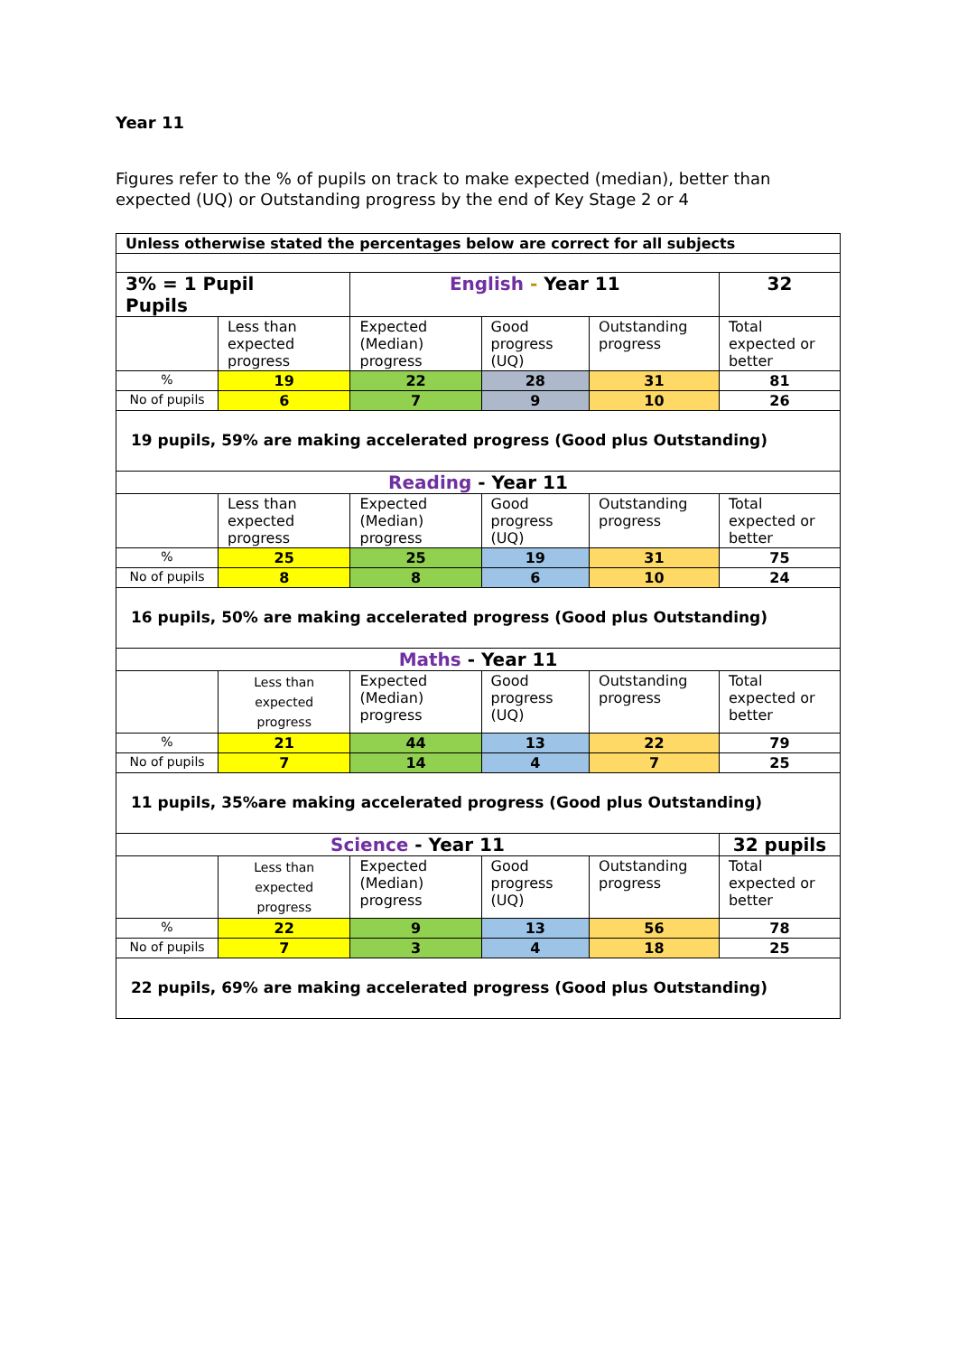Year 11
Figures refer to the % of pupils on track to make expected (median), better than expected (UQ) or Outstanding progress by the end of Key Stage 2 or 4
| Unless otherwise stated the percentages below are correct for all subjects | | | | | |
| 3% = 1 Pupil Pupils | | English - Year 11 | | | 32 |
| | Less than expected progress | Expected (Median) progress | Good progress (UQ) | Outstanding progress | Total expected or better |
| % | 19 | 22 | 28 | 31 | 81 |
| No of pupils | 6 | 7 | 9 | 10 | 26 |
| 19 pupils, 59% are making accelerated progress (Good plus Outstanding) | | | | | |
| Reading - Year 11 | | | | | |
| | Less than expected progress | Expected (Median) progress | Good progress (UQ) | Outstanding progress | Total expected or better |
| % | 25 | 25 | 19 | 31 | 75 |
| No of pupils | 8 | 8 | 6 | 10 | 24 |
| 16 pupils, 50% are making accelerated progress (Good plus Outstanding) | | | | | |
| Maths - Year 11 | | | | | |
| | Less than expected progress | Expected (Median) progress | Good progress (UQ) | Outstanding progress | Total expected or better |
| % | 21 | 44 | 13 | 22 | 79 |
| No of pupils | 7 | 14 | 4 | 7 | 25 |
| 11 pupils, 35%are making accelerated progress (Good plus Outstanding) | | | | | |
| Science - Year 11 | | | | | 32 pupils |
| | Less than expected progress | Expected (Median) progress | Good progress (UQ) | Outstanding progress | Total expected or better |
| % | 22 | 9 | 13 | 56 | 78 |
| No of pupils | 7 | 3 | 4 | 18 | 25 |
| 22 pupils, 69% are making accelerated progress (Good plus Outstanding) | | | | | |